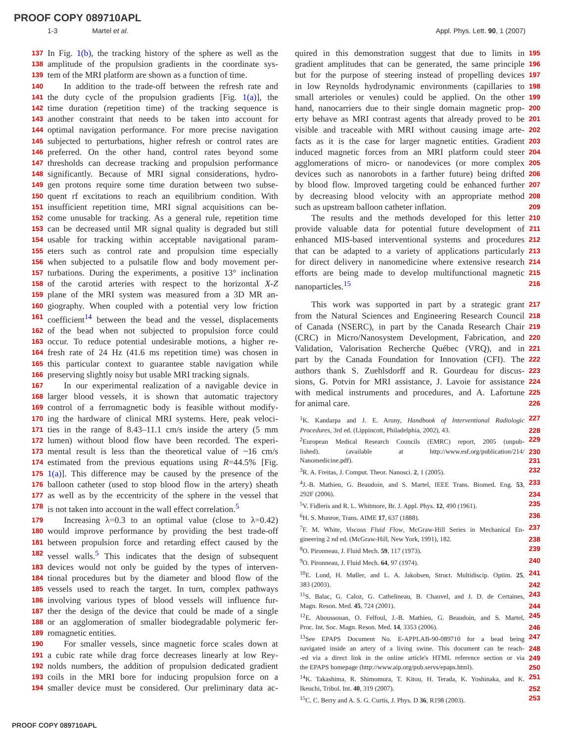PROOF COPY 089710APL
1-3 Martel et al. Appl. Phys. Lett. 90, 1 (2007)
137 In Fig. 1(b), the tracking history of the sphere as well as the
138 amplitude of the propulsion gradients in the coordinate sys-
139 tem of the MRI platform are shown as a function of time.
140 In addition to the trade-off between the refresh rate and
141 the duty cycle of the propulsion gradients [Fig. 1(a)], the
142 time duration (repetition time) of the tracking sequence is
143 another constraint that needs to be taken into account for
144 optimal navigation performance. For more precise navigation
145 subjected to perturbations, higher refresh or control rates are
146 preferred. On the other hand, control rates beyond some
147 thresholds can decrease tracking and propulsion performance
148 significantly. Because of MRI signal considerations, hydro-
149 gen protons require some time duration between two subse-
150 quent rf excitations to reach an equilibrium condition. With
151 insufficient repetition time, MRI signal acquisitions can be-
152 come unusable for tracking. As a general rule, repetition time
153 can be decreased until MR signal quality is degraded but still
154 usable for tracking within acceptable navigational param-
155 eters such as control rate and propulsion time especially
156 when subjected to a pulsatile flow and body movement per-
157 turbations. During the experiments, a positive 13° inclination
158 of the carotid arteries with respect to the horizontal X-Z
159 plane of the MRI system was measured from a 3D MR an-
160 giography. When coupled with a potential very low friction
161 coefficient<sup>14</sup> between the bead and the vessel, displacements
162 of the bead when not subjected to propulsion force could
163 occur. To reduce potential undesirable motions, a higher re-
164 fresh rate of 24 Hz (41.6 ms repetition time) was chosen in
165 this particular context to guarantee stable navigation while
166 preserving slightly noisy but usable MRI tracking signals.
167 In our experimental realization of a navigable device in
168 larger blood vessels, it is shown that automatic trajectory
169 control of a ferromagnetic body is feasible without modify-
170 ing the hardware of clinical MRI systems. Here, peak veloci-
171 ties in the range of 8.43–11.1 cm/s inside the artery (5 mm
172 lumen) without blood flow have been recorded. The experi-
173 mental result is less than the theoretical value of ~16 cm/s
174 estimated from the previous equations using R=44.5% [Fig.
175 1(a)]. This difference may be caused by the presence of the
176 balloon catheter (used to stop blood flow in the artery) sheath
177 as well as by the eccentricity of the sphere in the vessel that
178 is not taken into account in the wall effect correlation.<sup>5</sup>
179 Increasing λ=0.3 to an optimal value (close to λ=0.42)
180 would improve performance by providing the best trade-off
181 between propulsion force and retarding effect caused by the
182 vessel walls.<sup>5</sup> This indicates that the design of subsequent
183 devices would not only be guided by the types of interven-
184 tional procedures but by the diameter and blood flow of the
185 vessels used to reach the target. In turn, complex pathways
186 involving various types of blood vessels will influence fur-
187 ther the design of the device that could be made of a single
188 or an agglomeration of smaller biodegradable polymeric fer-
189 romagnetic entities.
190 For smaller vessels, since magnetic force scales down at
191 a cubic rate while drag force decreases linearly at low Rey-
192 nolds numbers, the addition of propulsion dedicated gradient
193 coils in the MRI bore for inducing propulsion force on a
194 smaller device must be considered. Our preliminary data ac-
quired in this demonstration suggest that due to limits in 195
gradient amplitudes that can be generated, the same principle 196
but for the purpose of steering instead of propelling devices 197
in low Reynolds hydrodynamic environments (capillaries to 198
small arterioles or venules) could be applied. On the other 199
hand, nanocarriers due to their single domain magnetic prop- 200
erty behave as MRI contrast agents that already proved to be 201
visible and traceable with MRI without causing image arte- 202
facts as it is the case for larger magnetic entities. Gradient 203
induced magnetic forces from an MRI platform could steer 204
agglomerations of micro- or nanodevices (or more complex 205
devices such as nanorobots in a farther future) being drifted 206
by blood flow. Improved targeting could be enhanced further 207
by decreasing blood velocity with an appropriate method 208
such as upstream balloon catheter inflation. 209
The results and the methods developed for this letter 210
provide valuable data for potential future development of 211
enhanced MIS-based interventional systems and procedures 212
that can be adapted to a variety of applications particularly 213
for direct delivery in nanomedicine where extensive research 214
efforts are being made to develop multifunctional magnetic 215
nanoparticles.<sup>15</sup> 216
This work was supported in part by a strategic grant 217
from the Natural Sciences and Engineering Research Council 218
of Canada (NSERC), in part by the Canada Research Chair 219
(CRC) in Micro/Nanosystem Development, Fabrication, and 220
Validation, Valorisation Recherche Québec (VRQ), and in 221
part by the Canada Foundation for Innovation (CFI). The 222
authors thank S. Zuehlsdorff and R. Gourdeau for discus- 223
sions, G. Potvin for MRI assistance, J. Lavoie for assistance 224
with medical instruments and procedures, and A. Lafortune 225
for animal care. 226
<sup>1</sup> K. Kandarpa and J. E. Aruny, Handbook of Interventional Radiologic 227
Procedures, 3rd ed. (Lippincott, Philadelphia, 2002), 43. 228
<sup>2</sup> European Medical Research Councils (EMRC) report, 2005 (unpub- 229
lished). (available at http://www.esf.org/publication/214/ 230
Nanomedicine.pdf). 231
<sup>3</sup> R. A. Freitas, J. Comput. Theor. Nanosci. 2, 1 (2005). 232
<sup>4</sup> J.-B. Mathieu, G. Beaudoin, and S. Martel, IEEE Trans. Biomed. Eng. 53, 233
292F (2006). 234
<sup>5</sup> V. Fidleris and R. L. Whitmore, Br. J. Appl. Phys. 12, 490 (1961). 235
<sup>6</sup>H. S. Munroe, Trans. AIME 17, 637 (1888). 236
<sup>7</sup> F. M. White, Viscous Fluid Flow, McGraw-Hill Series in Mechanical En- 237
gineering 2 nd ed. (McGraw-Hill, New York, 1991), 182. 238
<sup>8</sup>O. Pironneau, J. Fluid Mech. 59, 117 (1973). 239
<sup>9</sup>O. Pironneau, J. Fluid Mech. 64, 97 (1974). 240
<sup>10</sup> E. Lund, H. Møller, and L. A. Jakobsen, Struct. Multidiscip. Optim. 25, 241
383 (2003). 242
<sup>11</sup> S. Balac, G. Caloz, G. Cathelineau, B. Chauvel, and J. D. de Certaines, 243
Magn. Reson. Med. 45, 724 (2001). 244
<sup>12</sup> E. Aboussouan, O. Felfoul, J.-B. Mathieu, G. Beaudoin, and S. Martel, 245
Proc. Int. Soc. Magn. Reson. Med. 14, 3353 (2006). 246
<sup>13</sup> See EPAPS Document No. E-APPLAB-90-089710 for a bead being 247
navigated inside an artery of a living swine. This document can be reach- 248
-ed via a direct link in the online article's HTML reference section or via 249
the EPAPS homepage (http://www.aip.org/pub.servs/epaps.html). 250
<sup>14</sup> K. Takashima, R. Shimomura, T. Kitou, H. Terada, K. Yoshinaka, and K. 251
Ikeuchi, Tribol. Int. 40, 319 (2007). 252
<sup>15</sup>C. C. Berry and A. S. G. Curtis, J. Phys. D 36, R198 (2003). 253
PROOF COPY 089710APL